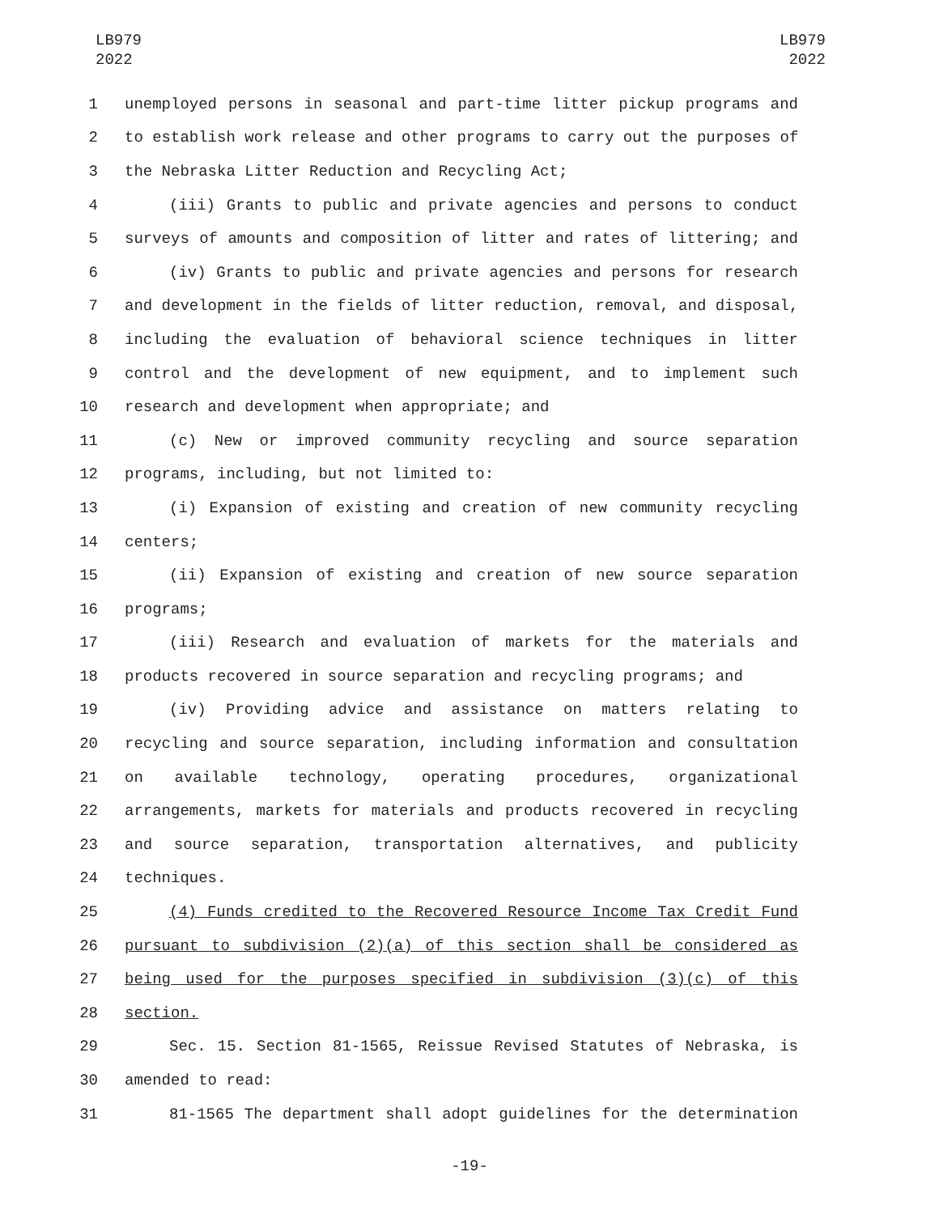LB979
2022
LB979
2022
1 unemployed persons in seasonal and part-time litter pickup programs and
2 to establish work release and other programs to carry out the purposes of
3 the Nebraska Litter Reduction and Recycling Act;
4 (iii) Grants to public and private agencies and persons to conduct
5 surveys of amounts and composition of litter and rates of littering; and
6 (iv) Grants to public and private agencies and persons for research
7 and development in the fields of litter reduction, removal, and disposal,
8 including the evaluation of behavioral science techniques in litter
9 control and the development of new equipment, and to implement such
10 research and development when appropriate; and
11 (c) New or improved community recycling and source separation
12 programs, including, but not limited to:
13 (i) Expansion of existing and creation of new community recycling
14 centers;
15 (ii) Expansion of existing and creation of new source separation
16 programs;
17 (iii) Research and evaluation of markets for the materials and
18 products recovered in source separation and recycling programs; and
19 (iv) Providing advice and assistance on matters relating to
20 recycling and source separation, including information and consultation
21 on available technology, operating procedures, organizational
22 arrangements, markets for materials and products recovered in recycling
23 and source separation, transportation alternatives, and publicity
24 techniques.
25 (4) Funds credited to the Recovered Resource Income Tax Credit Fund
26 pursuant to subdivision (2)(a) of this section shall be considered as
27 being used for the purposes specified in subdivision (3)(c) of this
28 section.
29 Sec. 15. Section 81-1565, Reissue Revised Statutes of Nebraska, is
30 amended to read:
31 81-1565 The department shall adopt guidelines for the determination
-19-